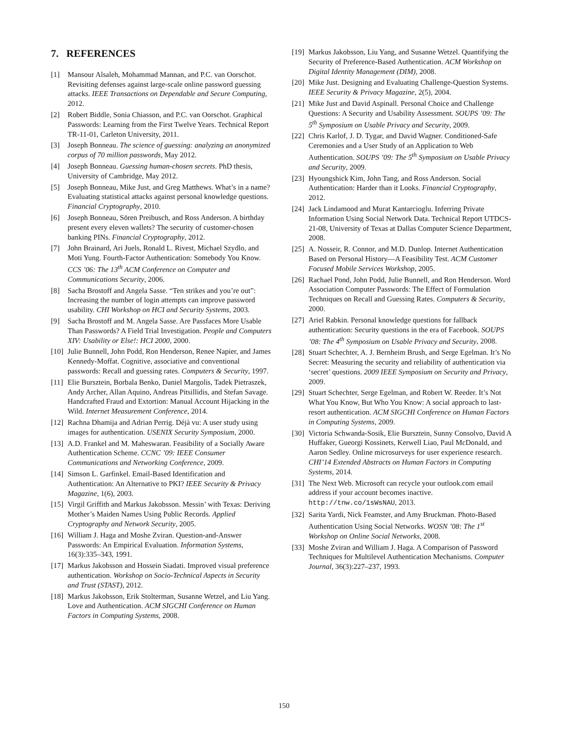7. REFERENCES
[1] Mansour Alsaleh, Mohammad Mannan, and P.C. van Oorschot. Revisiting defenses against large-scale online password guessing attacks. IEEE Transactions on Dependable and Secure Computing, 2012.
[2] Robert Biddle, Sonia Chiasson, and P.C. van Oorschot. Graphical Passwords: Learning from the First Twelve Years. Technical Report TR-11-01, Carleton University, 2011.
[3] Joseph Bonneau. The science of guessing: analyzing an anonymized corpus of 70 million passwords, May 2012.
[4] Joseph Bonneau. Guessing human-chosen secrets. PhD thesis, University of Cambridge, May 2012.
[5] Joseph Bonneau, Mike Just, and Greg Matthews. What’s in a name? Evaluating statistical attacks against personal knowledge questions. Financial Cryptography, 2010.
[6] Joseph Bonneau, Sören Preibusch, and Ross Anderson. A birthday present every eleven wallets? The security of customer-chosen banking PINs. Financial Cryptography, 2012.
[7] John Brainard, Ari Juels, Ronald L. Rivest, Michael Szydlo, and Moti Yung. Fourth-Factor Authentication: Somebody You Know. CCS ’06: The 13<sup>th</sup> ACM Conference on Computer and Communications Security, 2006.
[8] Sacha Brostoff and Angela Sasse. “Ten strikes and you’re out”: Increasing the number of login attempts can improve password usability. CHI Workshop on HCI and Security Systems, 2003.
[9] Sacha Brostoff and M. Angela Sasse. Are Passfaces More Usable Than Passwords? A Field Trial Investigation. People and Computers XIV: Usability or Else!: HCI 2000, 2000.
[10] Julie Bunnell, John Podd, Ron Henderson, Renee Napier, and James Kennedy-Moffat. Cognitive, associative and conventional passwords: Recall and guessing rates. Computers & Security, 1997.
[11] Elie Bursztein, Borbala Benko, Daniel Margolis, Tadek Pietraszek, Andy Archer, Allan Aquino, Andreas Pitsillidis, and Stefan Savage. Handcrafted Fraud and Extortion: Manual Account Hijacking in the Wild. Internet Measurement Conference, 2014.
[12] Rachna Dhamija and Adrian Perrig. Déjà vu: A user study using images for authentication. USENIX Security Symposium, 2000.
[13] A.D. Frankel and M. Maheswaran. Feasibility of a Socially Aware Authentication Scheme. CCNC ’09: IEEE Consumer Communications and Networking Conference, 2009.
[14] Simson L. Garfinkel. Email-Based Identification and Authentication: An Alternative to PKI? IEEE Security & Privacy Magazine, 1(6), 2003.
[15] Virgil Griffith and Markus Jakobsson. Messin’ with Texas: Deriving Mother’s Maiden Names Using Public Records. Applied Cryptography and Network Security, 2005.
[16] William J. Haga and Moshe Zviran. Question-and-Answer Passwords: An Empirical Evaluation. Information Systems, 16(3):335–343, 1991.
[17] Markus Jakobsson and Hossein Siadati. Improved visual preference authentication. Workshop on Socio-Technical Aspects in Security and Trust (STAST), 2012.
[18] Markus Jakobsson, Erik Stolterman, Susanne Wetzel, and Liu Yang. Love and Authentication. ACM SIGCHI Conference on Human Factors in Computing Systems, 2008.
[19] Markus Jakobsson, Liu Yang, and Susanne Wetzel. Quantifying the Security of Preference-Based Authentication. ACM Workshop on Digital Identity Management (DIM), 2008.
[20] Mike Just. Designing and Evaluating Challenge-Question Systems. IEEE Security & Privacy Magazine, 2(5), 2004.
[21] Mike Just and David Aspinall. Personal Choice and Challenge Questions: A Security and Usability Assessment. SOUPS ’09: The 5<sup>th</sup> Symposium on Usable Privacy and Security, 2009.
[22] Chris Karlof, J. D. Tygar, and David Wagner. Conditioned-Safe Ceremonies and a User Study of an Application to Web Authentication. SOUPS ’09: The 5<sup>th</sup> Symposium on Usable Privacy and Security, 2009.
[23] Hyoungshick Kim, John Tang, and Ross Anderson. Social Authentication: Harder than it Looks. Financial Cryptography, 2012.
[24] Jack Lindamood and Murat Kantarcioglu. Inferring Private Information Using Social Network Data. Technical Report UTDCS-21-08, University of Texas at Dallas Computer Science Department, 2008.
[25] A. Nosseir, R. Connor, and M.D. Dunlop. Internet Authentication Based on Personal History—A Feasibility Test. ACM Customer Focused Mobile Services Workshop, 2005.
[26] Rachael Pond, John Podd, Julie Bunnell, and Ron Henderson. Word Association Computer Passwords: The Effect of Formulation Techniques on Recall and Guessing Rates. Computers & Security, 2000.
[27] Ariel Rabkin. Personal knowledge questions for fallback authentication: Security questions in the era of Facebook. SOUPS ’08: The 4<sup>th</sup> Symposium on Usable Privacy and Security, 2008.
[28] Stuart Schechter, A. J. Bernheim Brush, and Serge Egelman. It’s No Secret: Measuring the security and reliability of authentication via ‘secret’ questions. 2009 IEEE Symposium on Security and Privacy, 2009.
[29] Stuart Schechter, Serge Egelman, and Robert W. Reeder. It’s Not What You Know, But Who You Know: A social approach to last-resort authentication. ACM SIGCHI Conference on Human Factors in Computing Systems, 2009.
[30] Victoria Schwanda-Sosik, Elie Bursztein, Sunny Consolvo, David A Huffaker, Gueorgi Kossinets, Kerwell Liao, Paul McDonald, and Aaron Sedley. Online microsurveys for user experience research. CHI’14 Extended Abstracts on Human Factors in Computing Systems, 2014.
[31] The Next Web. Microsoft can recycle your outlook.com email address if your account becomes inactive. http://tnw.co/1sWsNAU, 2013.
[32] Sarita Yardi, Nick Feamster, and Amy Bruckman. Photo-Based Authentication Using Social Networks. WOSN ’08: The 1<sup>st</sup> Workshop on Online Social Networks, 2008.
[33] Moshe Zviran and William J. Haga. A Comparison of Password Techniques for Multilevel Authentication Mechanisms. Computer Journal, 36(3):227–237, 1993.
150